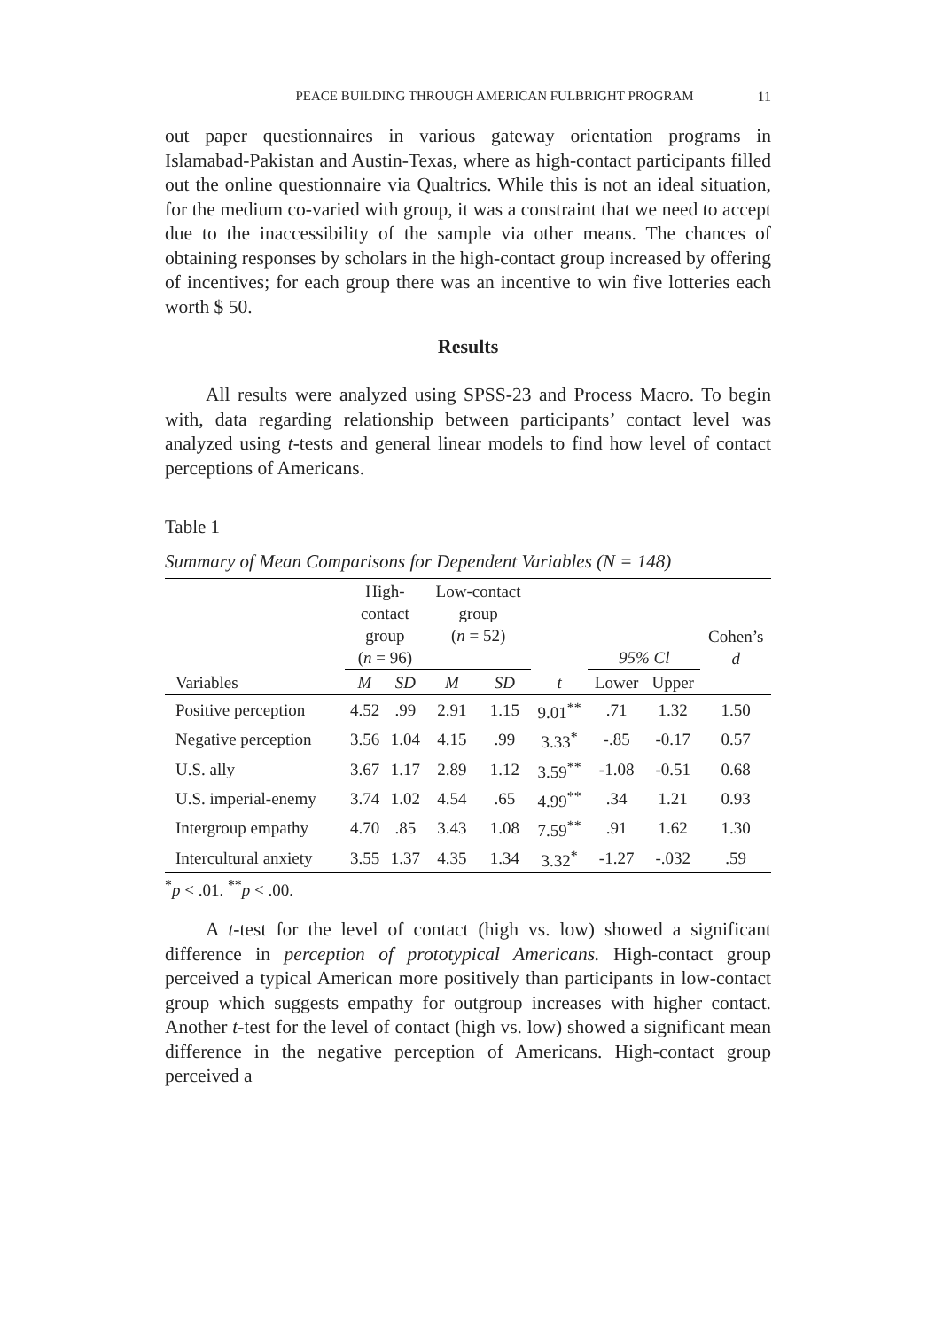PEACE BUILDING THROUGH AMERICAN FULBRIGHT PROGRAM 11
out paper questionnaires in various gateway orientation programs in Islamabad-Pakistan and Austin-Texas, where as high-contact participants filled out the online questionnaire via Qualtrics. While this is not an ideal situation, for the medium co-varied with group, it was a constraint that we need to accept due to the inaccessibility of the sample via other means. The chances of obtaining responses by scholars in the high-contact group increased by offering of incentives; for each group there was an incentive to win five lotteries each worth $ 50.
Results
All results were analyzed using SPSS-23 and Process Macro. To begin with, data regarding relationship between participants’ contact level was analyzed using t-tests and general linear models to find how level of contact perceptions of Americans.
Table 1
Summary of Mean Comparisons for Dependent Variables (N = 148)
| | High- contact group ( n = 96) | | Low-contact group ( n = 52) | | | 95% Cl | | Cohen’s d |
| --- | --- | --- | --- | --- | --- | --- | --- | --- |
| Variables | M | SD | M | SD | t | Lower | Upper | |
| Positive perception | 4.52 | .99 | 2.91 | 1.15 | 9.01<sup>**</sup> | .71 | 1.32 | 1.50 |
| Negative perception | 3.56 | 1.04 | 4.15 | .99 | 3.33<sup>*</sup> | -.85 | -0.17 | 0.57 |
| U.S. ally | 3.67 | 1.17 | 2.89 | 1.12 | 3.59<sup>**</sup> | -1.08 | -0.51 | 0.68 |
| U.S. imperial-enemy | 3.74 | 1.02 | 4.54 | .65 | 4.99<sup>**</sup> | .34 | 1.21 | 0.93 |
| Intergroup empathy | 4.70 | .85 | 3.43 | 1.08 | 7.59<sup>**</sup> | .91 | 1.62 | 1.30 |
| Intercultural anxiety | 3.55 | 1.37 | 4.35 | 1.34 | 3.32<sup>*</sup> | -1.27 | -.032 | .59 |
<sup>*</sup> p < .01. <sup>**</sup>p < .00.
A t-test for the level of contact (high vs. low) showed a significant difference in perception of prototypical Americans. High-contact group perceived a typical American more positively than participants in low-contact group which suggests empathy for outgroup increases with higher contact. Another t-test for the level of contact (high vs. low) showed a significant mean difference in the negative perception of Americans. High-contact group perceived a